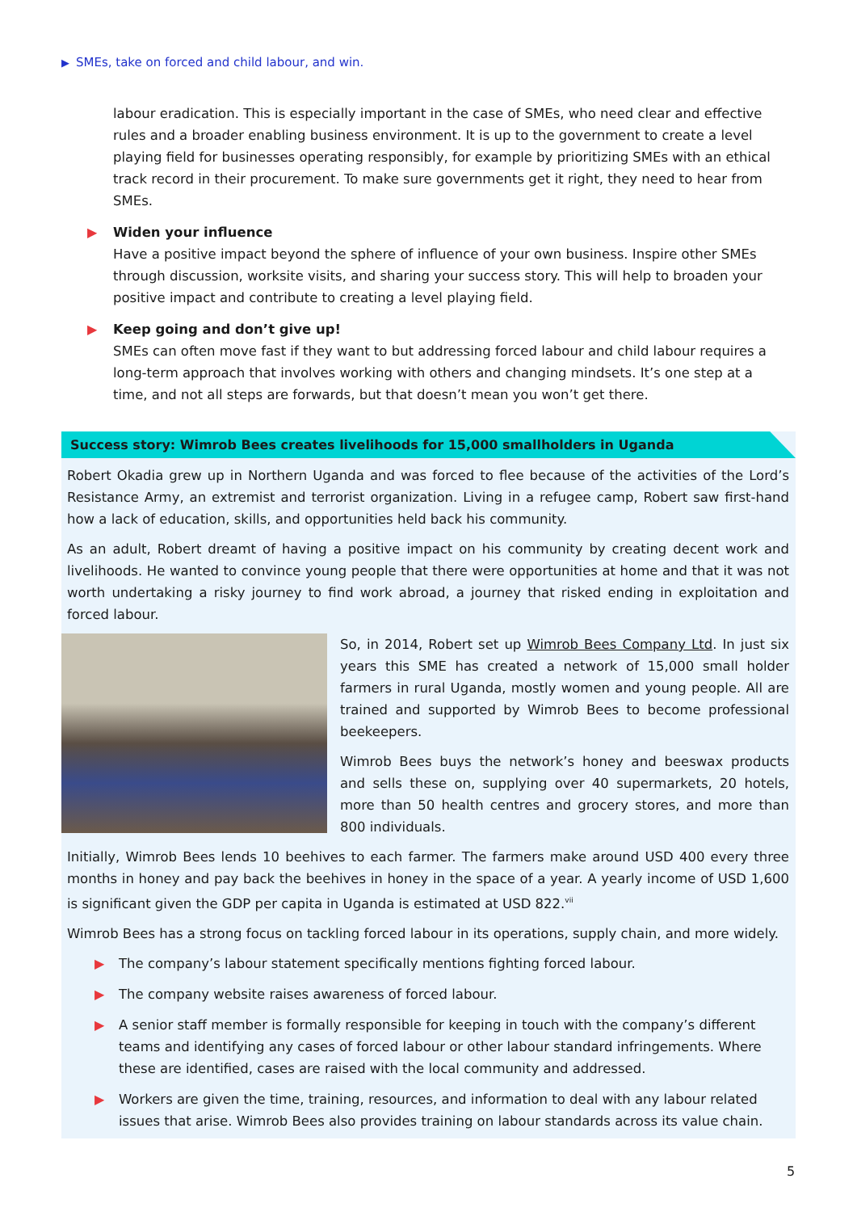▶ SMEs, take on forced and child labour, and win.
labour eradication. This is especially important in the case of SMEs, who need clear and effective rules and a broader enabling business environment. It is up to the government to create a level playing field for businesses operating responsibly, for example by prioritizing SMEs with an ethical track record in their procurement. To make sure governments get it right, they need to hear from SMEs.
▶ Widen your influence
Have a positive impact beyond the sphere of influence of your own business. Inspire other SMEs through discussion, worksite visits, and sharing your success story. This will help to broaden your positive impact and contribute to creating a level playing field.
▶ Keep going and don’t give up!
SMEs can often move fast if they want to but addressing forced labour and child labour requires a long-term approach that involves working with others and changing mindsets. It’s one step at a time, and not all steps are forwards, but that doesn’t mean you won’t get there.
Success story: Wimrob Bees creates livelihoods for 15,000 smallholders in Uganda
Robert Okadia grew up in Northern Uganda and was forced to flee because of the activities of the Lord’s Resistance Army, an extremist and terrorist organization. Living in a refugee camp, Robert saw first-hand how a lack of education, skills, and opportunities held back his community.
As an adult, Robert dreamt of having a positive impact on his community by creating decent work and livelihoods. He wanted to convince young people that there were opportunities at home and that it was not worth undertaking a risky journey to find work abroad, a journey that risked ending in exploitation and forced labour.
So, in 2014, Robert set up Wimrob Bees Company Ltd. In just six years this SME has created a network of 15,000 small holder farmers in rural Uganda, mostly women and young people. All are trained and supported by Wimrob Bees to become professional beekeepers.
Wimrob Bees buys the network’s honey and beeswax products and sells these on, supplying over 40 supermarkets, 20 hotels, more than 50 health centres and grocery stores, and more than 800 individuals.
Initially, Wimrob Bees lends 10 beehives to each farmer. The farmers make around USD 400 every three months in honey and pay back the beehives in honey in the space of a year. A yearly income of USD 1,600 is significant given the GDP per capita in Uganda is estimated at USD 822.<sup>vii</sup>
Wimrob Bees has a strong focus on tackling forced labour in its operations, supply chain, and more widely.
▶ The company’s labour statement specifically mentions fighting forced labour.
▶ The company website raises awareness of forced labour.
▶ A senior staff member is formally responsible for keeping in touch with the company’s different teams and identifying any cases of forced labour or other labour standard infringements. Where these are identified, cases are raised with the local community and addressed.
▶ Workers are given the time, training, resources, and information to deal with any labour related issues that arise. Wimrob Bees also provides training on labour standards across its value chain.
5